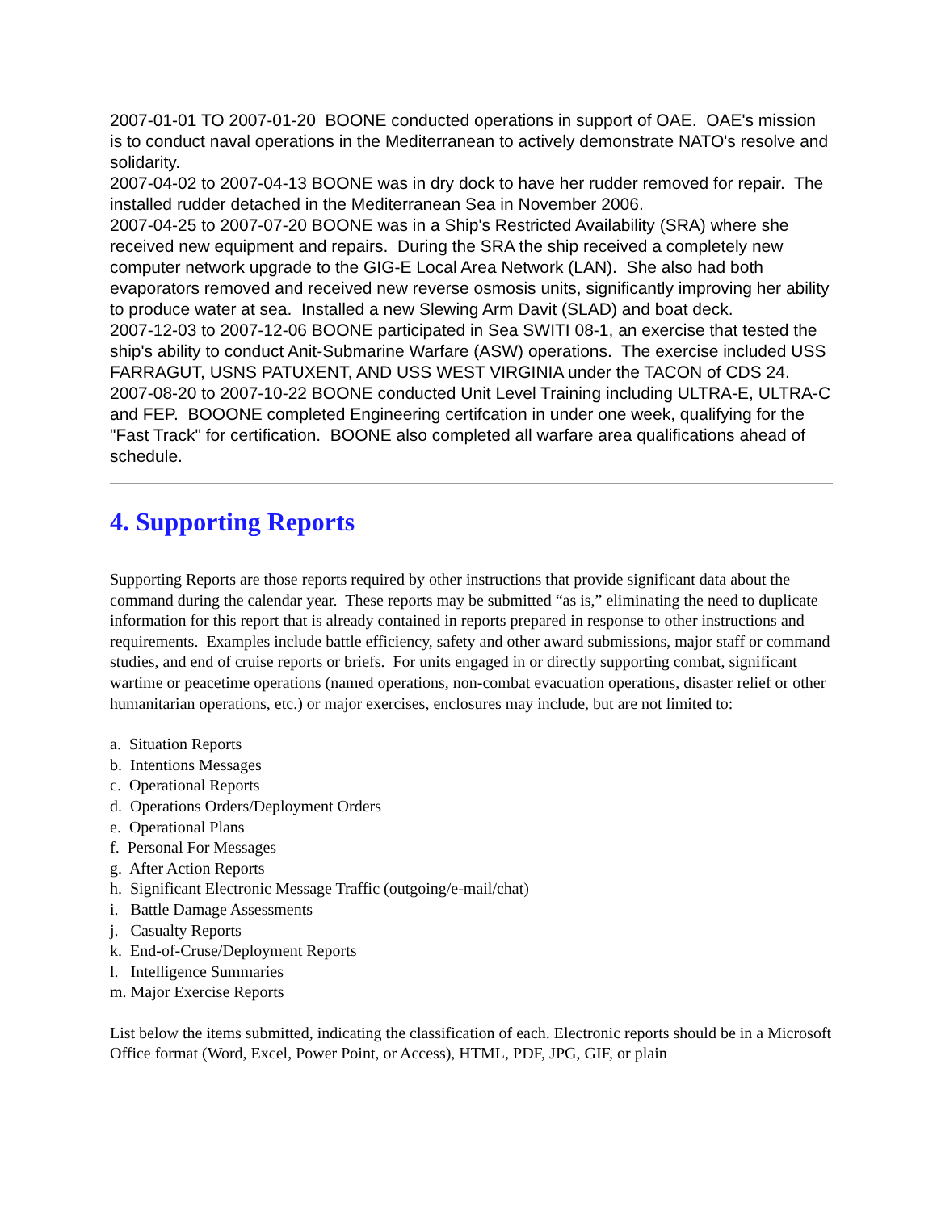2007-01-01 TO 2007-01-20 BOONE conducted operations in support of OAE. OAE's mission is to conduct naval operations in the Mediterranean to actively demonstrate NATO's resolve and solidarity.
2007-04-02 to 2007-04-13 BOONE was in dry dock to have her rudder removed for repair. The installed rudder detached in the Mediterranean Sea in November 2006.
2007-04-25 to 2007-07-20 BOONE was in a Ship's Restricted Availability (SRA) where she received new equipment and repairs. During the SRA the ship received a completely new computer network upgrade to the GIG-E Local Area Network (LAN). She also had both evaporators removed and received new reverse osmosis units, significantly improving her ability to produce water at sea. Installed a new Slewing Arm Davit (SLAD) and boat deck.
2007-12-03 to 2007-12-06 BOONE participated in Sea SWITI 08-1, an exercise that tested the ship's ability to conduct Anit-Submarine Warfare (ASW) operations. The exercise included USS FARRAGUT, USNS PATUXENT, AND USS WEST VIRGINIA under the TACON of CDS 24.
2007-08-20 to 2007-10-22 BOONE conducted Unit Level Training including ULTRA-E, ULTRA-C and FEP. BOOONE completed Engineering certifcation in under one week, qualifying for the "Fast Track" for certification. BOONE also completed all warfare area qualifications ahead of schedule.
4. Supporting Reports
Supporting Reports are those reports required by other instructions that provide significant data about the command during the calendar year. These reports may be submitted “as is,” eliminating the need to duplicate information for this report that is already contained in reports prepared in response to other instructions and requirements. Examples include battle efficiency, safety and other award submissions, major staff or command studies, and end of cruise reports or briefs. For units engaged in or directly supporting combat, significant wartime or peacetime operations (named operations, non-combat evacuation operations, disaster relief or other humanitarian operations, etc.) or major exercises, enclosures may include, but are not limited to:
a. Situation Reports
b. Intentions Messages
c. Operational Reports
d. Operations Orders/Deployment Orders
e. Operational Plans
f. Personal For Messages
g. After Action Reports
h. Significant Electronic Message Traffic (outgoing/e-mail/chat)
i. Battle Damage Assessments
j. Casualty Reports
k. End-of-Cruse/Deployment Reports
l. Intelligence Summaries
m. Major Exercise Reports
List below the items submitted, indicating the classification of each. Electronic reports should be in a Microsoft Office format (Word, Excel, Power Point, or Access), HTML, PDF, JPG, GIF, or plain